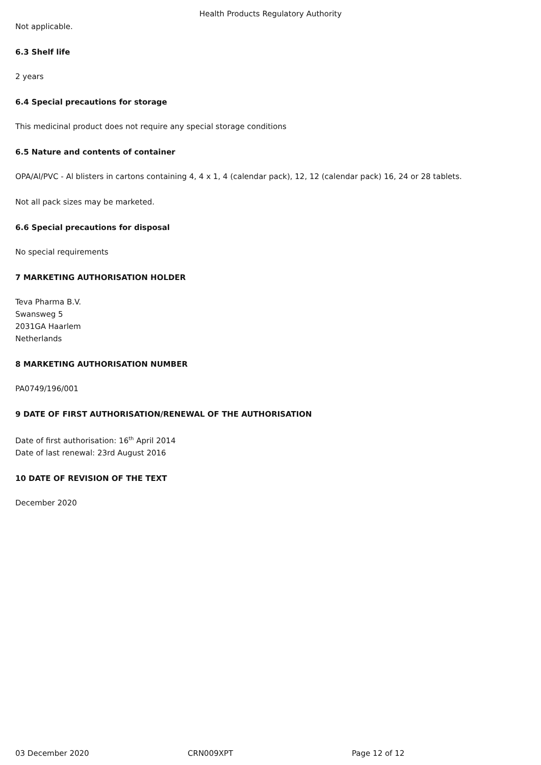Health Products Regulatory Authority
Not applicable.
6.3 Shelf life
2 years
6.4 Special precautions for storage
This medicinal product does not require any special storage conditions
6.5 Nature and contents of container
OPA/Al/PVC - Al blisters in cartons containing 4, 4 x 1, 4 (calendar pack), 12, 12 (calendar pack) 16, 24 or 28 tablets.
Not all pack sizes may be marketed.
6.6 Special precautions for disposal
No special requirements
7 MARKETING AUTHORISATION HOLDER
Teva Pharma B.V.
Swansweg 5
2031GA Haarlem
Netherlands
8 MARKETING AUTHORISATION NUMBER
PA0749/196/001
9 DATE OF FIRST AUTHORISATION/RENEWAL OF THE AUTHORISATION
Date of first authorisation: 16<sup>th</sup> April 2014
Date of last renewal: 23rd August 2016
10 DATE OF REVISION OF THE TEXT
December 2020
03 December 2020 CRN009XPT Page 12 of 12